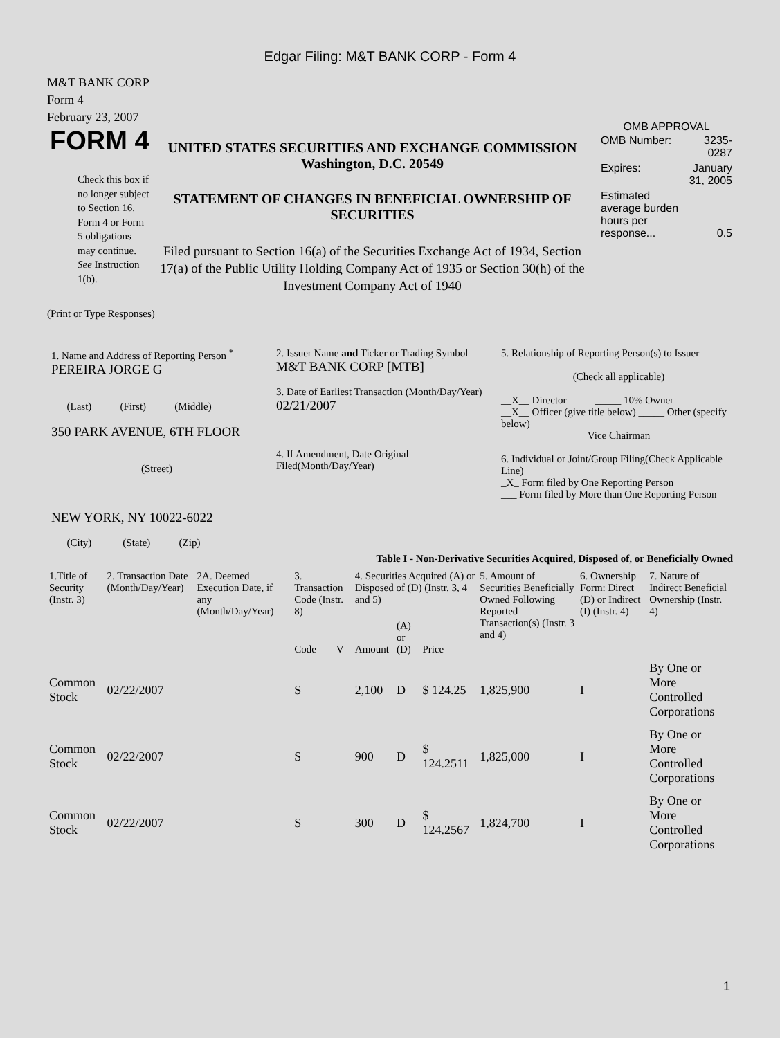Edgar Filing: M&T BANK CORP - Form 4
M&T BANK CORP
Form 4
February 23, 2007
FORM 4
Check this box if no longer subject to Section 16. Form 4 or Form 5 obligations may continue. See Instruction 1(b).
UNITED STATES SECURITIES AND EXCHANGE COMMISSION
Washington, D.C. 20549
STATEMENT OF CHANGES IN BENEFICIAL OWNERSHIP OF SECURITIES
Filed pursuant to Section 16(a) of the Securities Exchange Act of 1934, Section 17(a) of the Public Utility Holding Company Act of 1935 or Section 30(h) of the Investment Company Act of 1940
OMB APPROVAL
| OMB Number: | 3235-0287 |
| Expires: | January 31, 2005 |
| Estimated average burden hours per response... | 0.5 |
(Print or Type Responses)
1. Name and Address of Reporting Person <sup>*</sup>
PEREIRA JORGE G
(Last) (First) (Middle)
350 PARK AVENUE, 6TH FLOOR
(Street)
NEW YORK, NY 10022-6022
(City) (State) (Zip)
2. Issuer Name and Ticker or Trading Symbol
M&T BANK CORP [MTB]
3. Date of Earliest Transaction (Month/Day/Year)
02/21/2007
4. If Amendment, Date Original Filed(Month/Day/Year)
5. Relationship of Reporting Person(s) to Issuer
(Check all applicable)
__X__ Director _____ 10% Owner
__X__ Officer (give title below) _____ Other (specify below)
Vice Chairman
6. Individual or Joint/Group Filing(Check Applicable Line)
_X_ Form filed by One Reporting Person
___ Form filed by More than One Reporting Person
Table I - Non-Derivative Securities Acquired, Disposed of, or Beneficially Owned
| 1.Title of Security (Instr. 3) | 2. Transaction Date (Month/Day/Year) | 2A. Deemed Execution Date, if any (Month/Day/Year) | 3. Transaction Code (Instr. 8) | | 4. Securities Acquired (A) or Disposed of (D) (Instr. 3, 4 and 5) | | | 5. Amount of Securities Beneficially Owned Following Reported Transaction(s) (Instr. 3 and 4) | 6. Ownership Form: Direct (D) or Indirect (I) (Instr. 4) | 7. Nature of Indirect Beneficial Ownership (Instr. 4) |
| --- | --- | --- | --- | --- | --- | --- | --- | --- | --- | --- |
| | | | Code | V | Amount | (A) or (D) | Price | | | |
| Common Stock | 02/22/2007 | | S | | 2,100 | D | $ 124.25 | 1,825,900 | I | By One or More Controlled Corporations |
| Common Stock | 02/22/2007 | | S | | 900 | D | $ 124.2511 | 1,825,000 | I | By One or More Controlled Corporations |
| Common Stock | 02/22/2007 | | S | | 300 | D | $ 124.2567 | 1,824,700 | I | By One or More Controlled Corporations |
1